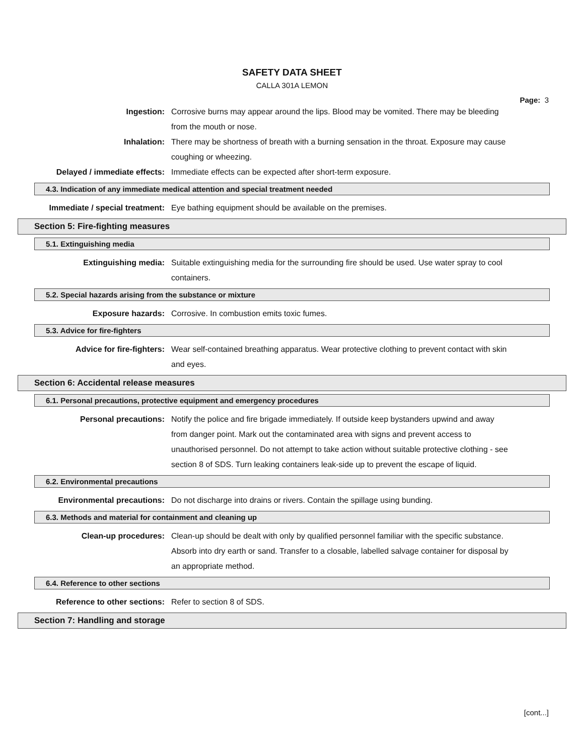SAFETY DATA SHEET
CALLA 301A LEMON
Page: 3
Ingestion: Corrosive burns may appear around the lips. Blood may be vomited. There may be bleeding from the mouth or nose.
Inhalation: There may be shortness of breath with a burning sensation in the throat. Exposure may cause coughing or wheezing.
Delayed / immediate effects: Immediate effects can be expected after short-term exposure.
4.3. Indication of any immediate medical attention and special treatment needed
Immediate / special treatment: Eye bathing equipment should be available on the premises.
Section 5: Fire-fighting measures
5.1. Extinguishing media
Extinguishing media: Suitable extinguishing media for the surrounding fire should be used. Use water spray to cool containers.
5.2. Special hazards arising from the substance or mixture
Exposure hazards: Corrosive. In combustion emits toxic fumes.
5.3. Advice for fire-fighters
Advice for fire-fighters: Wear self-contained breathing apparatus. Wear protective clothing to prevent contact with skin and eyes.
Section 6: Accidental release measures
6.1. Personal precautions, protective equipment and emergency procedures
Personal precautions: Notify the police and fire brigade immediately. If outside keep bystanders upwind and away from danger point. Mark out the contaminated area with signs and prevent access to unauthorised personnel. Do not attempt to take action without suitable protective clothing - see section 8 of SDS. Turn leaking containers leak-side up to prevent the escape of liquid.
6.2. Environmental precautions
Environmental precautions: Do not discharge into drains or rivers. Contain the spillage using bunding.
6.3. Methods and material for containment and cleaning up
Clean-up procedures: Clean-up should be dealt with only by qualified personnel familiar with the specific substance. Absorb into dry earth or sand. Transfer to a closable, labelled salvage container for disposal by an appropriate method.
6.4. Reference to other sections
Reference to other sections: Refer to section 8 of SDS.
Section 7: Handling and storage
[cont...]